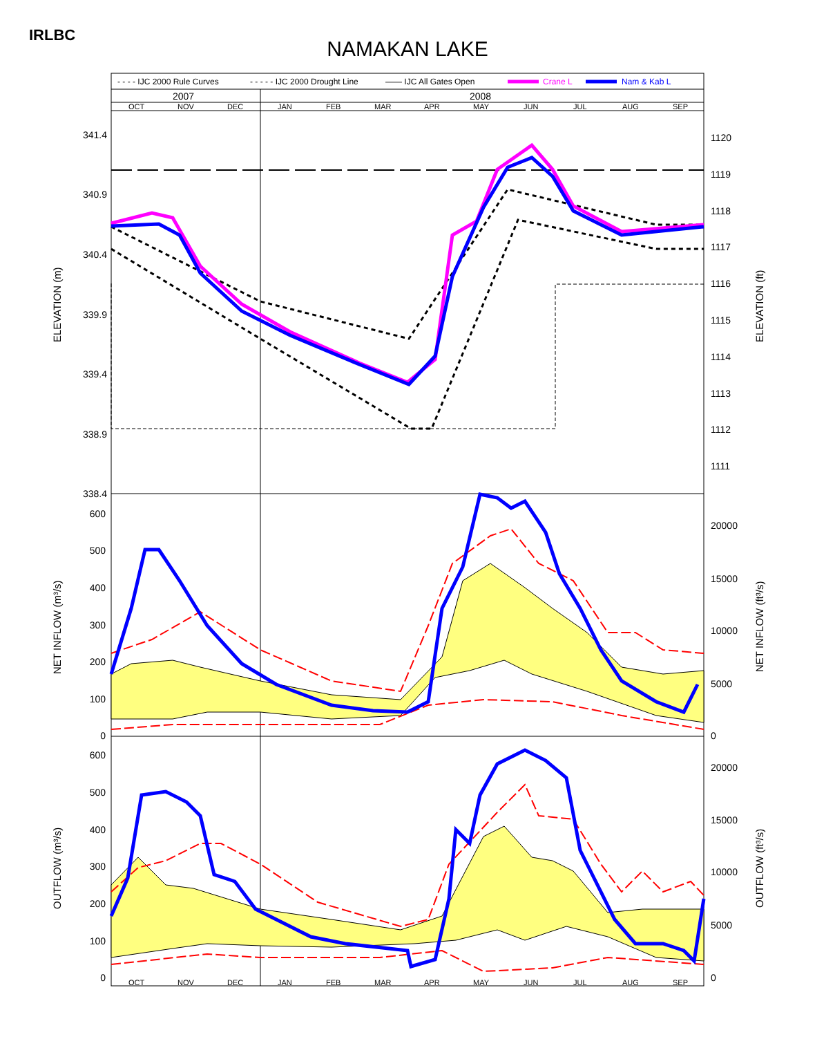IRLBC
NAMAKAN LAKE
- - - - IJC 2000 Rule Curves
- - - - - IJC 2000 Drought Line
—— IJC All Gates Open
Crane L
Nam & Kab L
2007
2008
OCT
NOV
DEC
JAN
FEB
MAR
APR
MAY
JUN
JUL
AUG
SEP
OCT
NOV
DEC
JAN
FEB
MAR
APR
MAY
JUN
JUL
AUG
SEP
341.4
340.9
340.4
339.9
339.4
338.9
338.4
600
500
400
300
200
100
0
600
500
400
300
200
100
0
1120
1119
1118
1117
1116
1115
1114
1113
1112
1111
20000
15000
10000
5000
0
20000
15000
10000
5000
0
ELEVATION (m)
ELEVATION (ft)
NET INFLOW (m³/s)
NET INFLOW (ft³/s)
OUTFLOW (m³/s)
OUTFLOW (ft³/s)